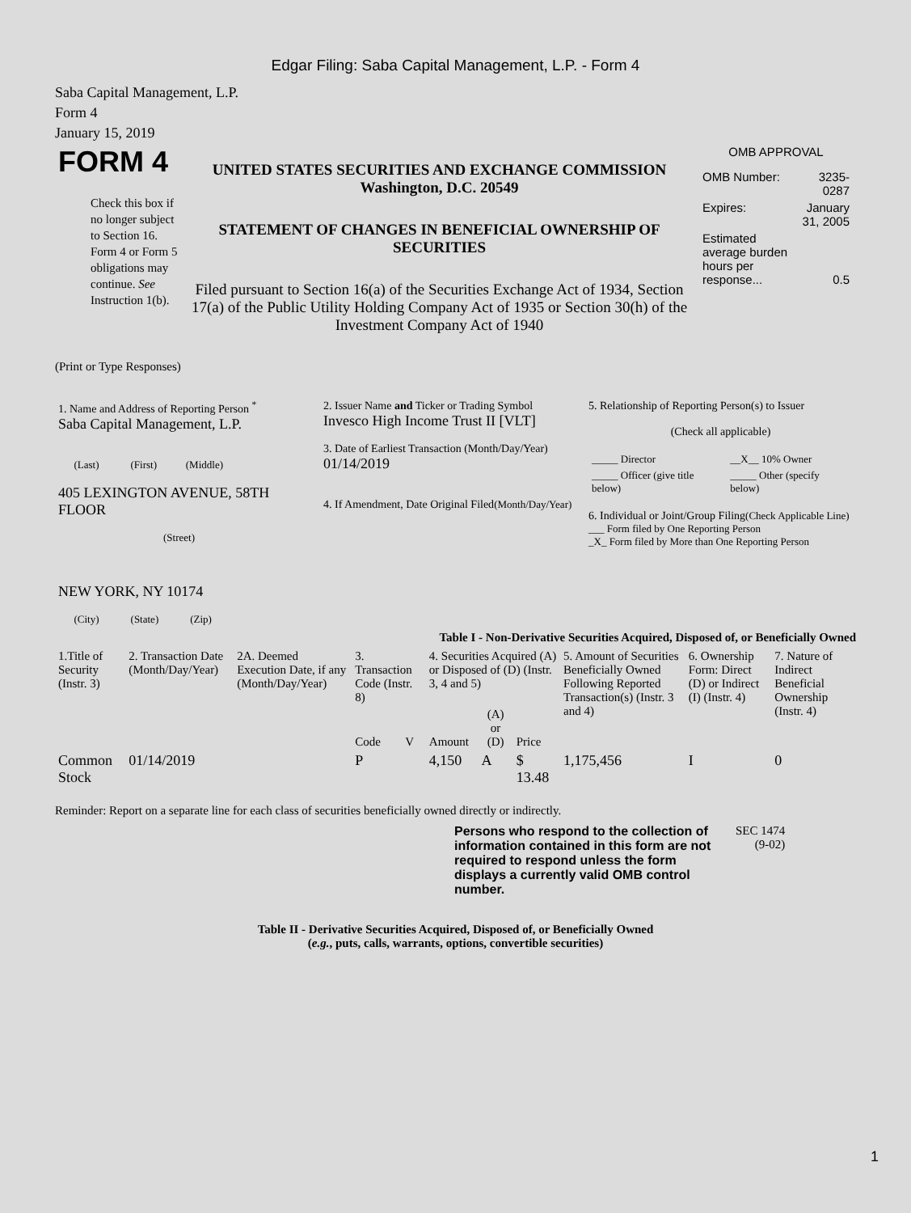Edgar Filing: Saba Capital Management, L.P. - Form 4
Saba Capital Management, L.P.
Form 4
January 15, 2019
| FORM 4 Check this box if no longer subject to Section 16. Form 4 or Form 5 obligations may continue. See Instruction 1(b). | UNITED STATES SECURITIES AND EXCHANGE COMMISSION Washington, D.C. 20549 STATEMENT OF CHANGES IN BENEFICIAL OWNERSHIP OF SECURITIES Filed pursuant to Section 16(a) of the Securities Exchange Act of 1934, Section 17(a) of the Public Utility Holding Company Act of 1935 or Section 30(h) of the Investment Company Act of 1940 | OMB APPROVAL / OMB Number: / 3235-0287 / / Expires: / January 31, 2005 / / Estimated average burden hours per response... / 0.5 / |
(Print or Type Responses)
| 1. Name and Address of Reporting Person <sup>*</sup> Saba Capital Management, L.P. (Last) (First) (Middle) 405 LEXINGTON AVENUE, 58TH FLOOR (Street) NEW YORK, NY 10174 (City) (State) (Zip) | 2. Issuer Name and Ticker or Trading Symbol Invesco High Income Trust II [VLT] 3. Date of Earliest Transaction (Month/Day/Year) 01/14/2019 4. If Amendment, Date Original Filed (Month/Day/Year) | 5. Relationship of Reporting Person(s) to Issuer (Check all applicable) / _____ Director / __X__ 10% Owner / / _____ Officer (give title below) / _____ Other (specify below) / 6. Individual or Joint/Group Filing (Check Applicable Line) ___ Form filed by One Reporting Person _X_ Form filed by More than One Reporting Person |
Table I - Non-Derivative Securities Acquired, Disposed of, or Beneficially Owned
| 1.Title of Security (Instr. 3) | 2. Transaction Date (Month/Day/Year) | 2A. Deemed Execution Date, if any (Month/Day/Year) | 3. Transaction Code (Instr. 8) | | 4. Securities Acquired (A) or Disposed of (D) (Instr. 3, 4 and 5) | | | 5. Amount of Securities Beneficially Owned Following Reported Transaction(s) (Instr. 3 and 4) | 6. Ownership Form: Direct (D) or Indirect (I) (Instr. 4) | 7. Nature of Indirect Beneficial Ownership (Instr. 4) |
| --- | --- | --- | --- | --- | --- | --- | --- | --- | --- | --- |
| | | | Code | V | Amount | (A) or (D) | Price | | | |
| Common Stock | 01/14/2019 | | P | | 4,150 | A | $ 13.48 | 1,175,456 | I | 0 |
Reminder: Report on a separate line for each class of securities beneficially owned directly or indirectly.
| Persons who respond to the collection of information contained in this form are not required to respond unless the form displays a currently valid OMB control number. | SEC 1474 (9-02) |
Table II - Derivative Securities Acquired, Disposed of, or Beneficially Owned
(e.g., puts, calls, warrants, options, convertible securities)
1